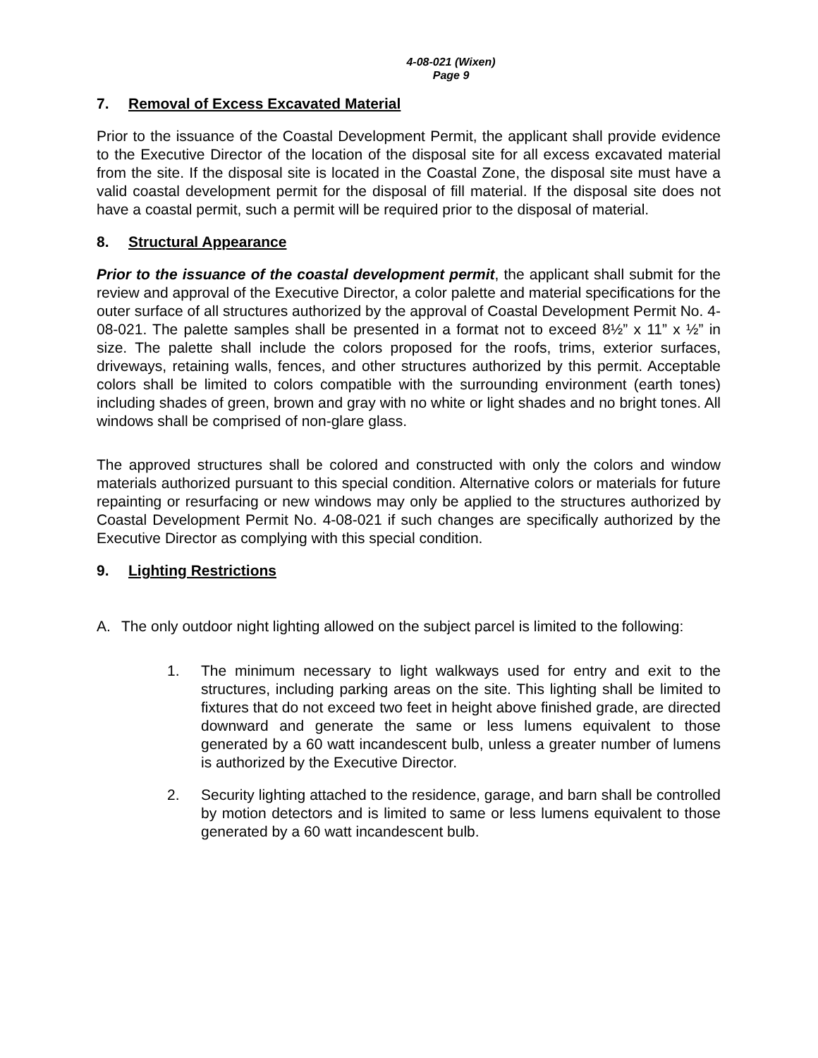4-08-021 (Wixen)
Page 9
7. Removal of Excess Excavated Material
Prior to the issuance of the Coastal Development Permit, the applicant shall provide evidence to the Executive Director of the location of the disposal site for all excess excavated material from the site. If the disposal site is located in the Coastal Zone, the disposal site must have a valid coastal development permit for the disposal of fill material. If the disposal site does not have a coastal permit, such a permit will be required prior to the disposal of material.
8. Structural Appearance
Prior to the issuance of the coastal development permit, the applicant shall submit for the review and approval of the Executive Director, a color palette and material specifications for the outer surface of all structures authorized by the approval of Coastal Development Permit No. 4-08-021. The palette samples shall be presented in a format not to exceed 8½” x 11” x ½” in size. The palette shall include the colors proposed for the roofs, trims, exterior surfaces, driveways, retaining walls, fences, and other structures authorized by this permit. Acceptable colors shall be limited to colors compatible with the surrounding environment (earth tones) including shades of green, brown and gray with no white or light shades and no bright tones. All windows shall be comprised of non-glare glass.
The approved structures shall be colored and constructed with only the colors and window materials authorized pursuant to this special condition. Alternative colors or materials for future repainting or resurfacing or new windows may only be applied to the structures authorized by Coastal Development Permit No. 4-08-021 if such changes are specifically authorized by the Executive Director as complying with this special condition.
9. Lighting Restrictions
A. The only outdoor night lighting allowed on the subject parcel is limited to the following:
1. The minimum necessary to light walkways used for entry and exit to the structures, including parking areas on the site. This lighting shall be limited to fixtures that do not exceed two feet in height above finished grade, are directed downward and generate the same or less lumens equivalent to those generated by a 60 watt incandescent bulb, unless a greater number of lumens is authorized by the Executive Director.
2. Security lighting attached to the residence, garage, and barn shall be controlled by motion detectors and is limited to same or less lumens equivalent to those generated by a 60 watt incandescent bulb.